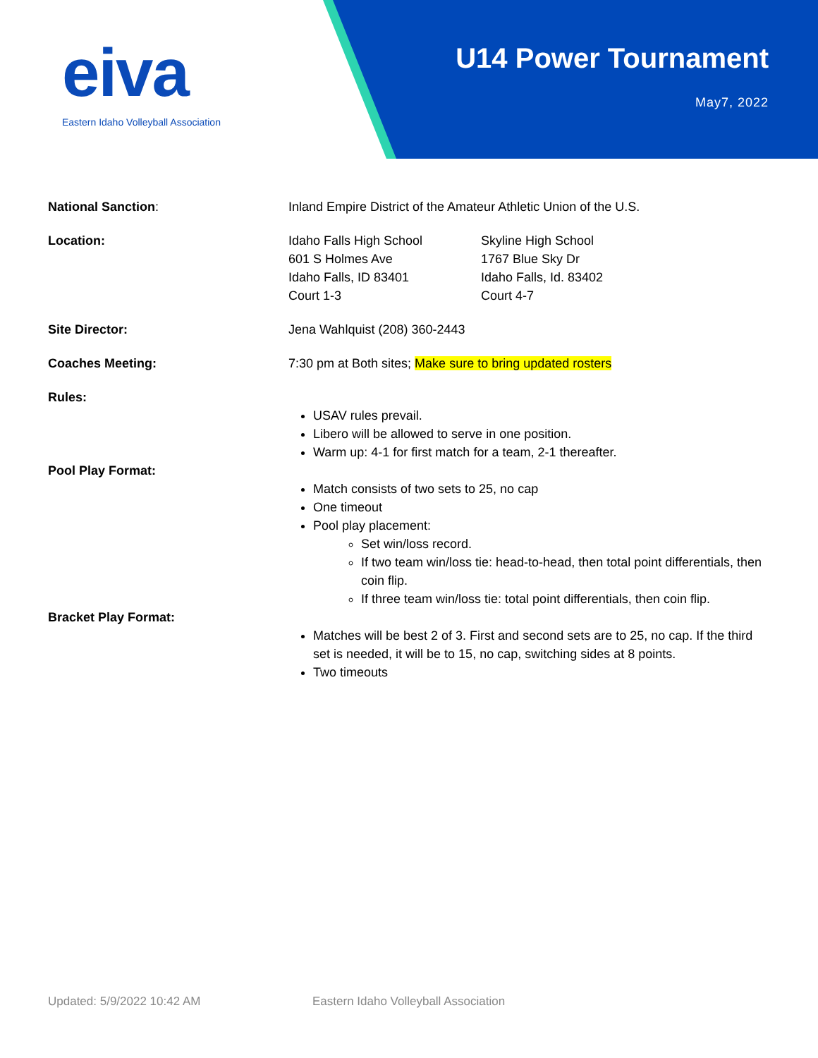eiva
Eastern Idaho Volleyball Association
U14 Power Tournament
May7, 2022
National Sanction: Inland Empire District of the Amateur Athletic Union of the U.S.
Location: Idaho Falls High School
601 S Holmes Ave
Idaho Falls, ID 83401
Court 1-3
Skyline High School
1767 Blue Sky Dr
Idaho Falls, Id. 83402
Court 4-7
Site Director: Jena Wahlquist (208) 360-2443
Coaches Meeting: 7:30 pm at Both sites; Make sure to bring updated rosters
Rules:
USAV rules prevail.
Libero will be allowed to serve in one position.
Warm up: 4-1 for first match for a team, 2-1 thereafter.
Pool Play Format:
Match consists of two sets to 25, no cap
One timeout
Pool play placement:
Set win/loss record.
If two team win/loss tie: head-to-head, then total point differentials, then coin flip.
If three team win/loss tie: total point differentials, then coin flip.
Bracket Play Format:
Matches will be best 2 of 3. First and second sets are to 25, no cap. If the third set is needed, it will be to 15, no cap, switching sides at 8 points.
Two timeouts
Updated: 5/9/2022 10:42 AM Eastern Idaho Volleyball Association